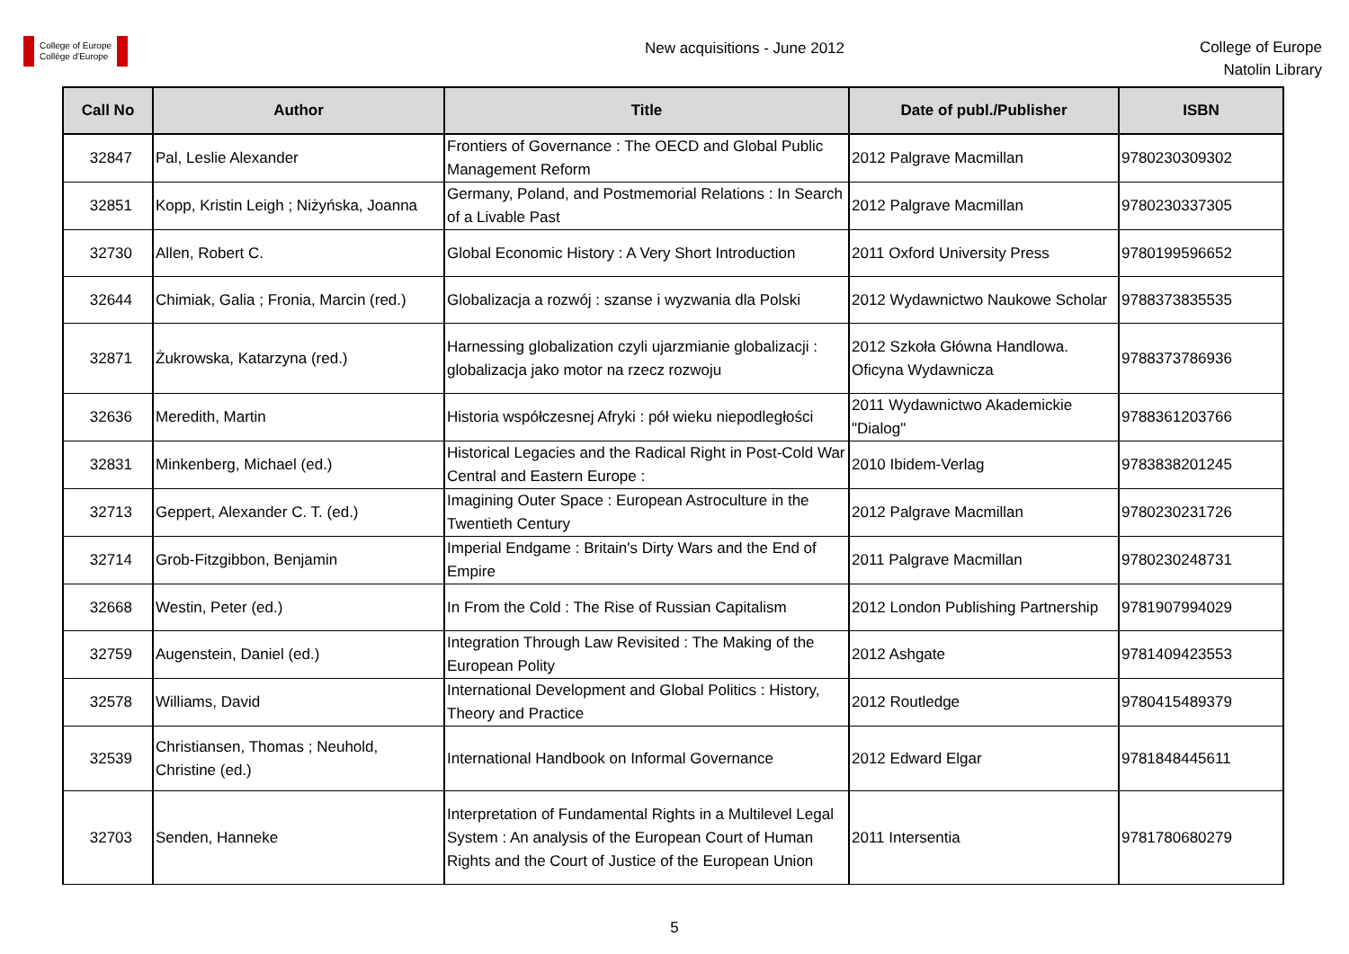College of Europe
Collège d'Europe
New acquisitions - June 2012
College of Europe
Natolin Library
| Call No | Author | Title | Date of publ./Publisher | ISBN |
| --- | --- | --- | --- | --- |
| 32847 | Pal, Leslie Alexander | Frontiers of Governance : The OECD and Global Public Management Reform | 2012 Palgrave Macmillan | 9780230309302 |
| 32851 | Kopp, Kristin Leigh ; Niżyńska, Joanna | Germany, Poland, and Postmemorial Relations : In Search of a Livable Past | 2012 Palgrave Macmillan | 9780230337305 |
| 32730 | Allen, Robert C. | Global Economic History : A Very Short Introduction | 2011 Oxford University Press | 9780199596652 |
| 32644 | Chimiak, Galia ; Fronia, Marcin (red.) | Globalizacja a rozwój : szanse i wyzwania dla Polski | 2012 Wydawnictwo Naukowe Scholar | 9788373835535 |
| 32871 | Żukrowska, Katarzyna (red.) | Harnessing globalization czyli ujarzmianie globalizacji : globalizacja jako motor na rzecz rozwoju | 2012 Szkoła Główna Handlowa. Oficyna Wydawnicza | 9788373786936 |
| 32636 | Meredith, Martin | Historia współczesnej Afryki : pół wieku niepodległości | 2011 Wydawnictwo Akademickie "Dialog" | 9788361203766 |
| 32831 | Minkenberg, Michael (ed.) | Historical Legacies and the Radical Right in Post-Cold War Central and Eastern Europe : | 2010 Ibidem-Verlag | 9783838201245 |
| 32713 | Geppert, Alexander C. T. (ed.) | Imagining Outer Space : European Astroculture in the Twentieth Century | 2012 Palgrave Macmillan | 9780230231726 |
| 32714 | Grob-Fitzgibbon, Benjamin | Imperial Endgame : Britain's Dirty Wars and the End of Empire | 2011 Palgrave Macmillan | 9780230248731 |
| 32668 | Westin, Peter (ed.) | In From the Cold : The Rise of Russian Capitalism | 2012 London Publishing Partnership | 9781907994029 |
| 32759 | Augenstein, Daniel (ed.) | Integration Through Law Revisited : The Making of the European Polity | 2012 Ashgate | 9781409423553 |
| 32578 | Williams, David | International Development and Global Politics : History, Theory and Practice | 2012 Routledge | 9780415489379 |
| 32539 | Christiansen, Thomas ; Neuhold, Christine (ed.) | International Handbook on Informal Governance | 2012 Edward Elgar | 9781848445611 |
| 32703 | Senden, Hanneke | Interpretation of Fundamental Rights in a Multilevel Legal System : An analysis of the European Court of Human Rights and the Court of Justice of the European Union | 2011 Intersentia | 9781780680279 |
5